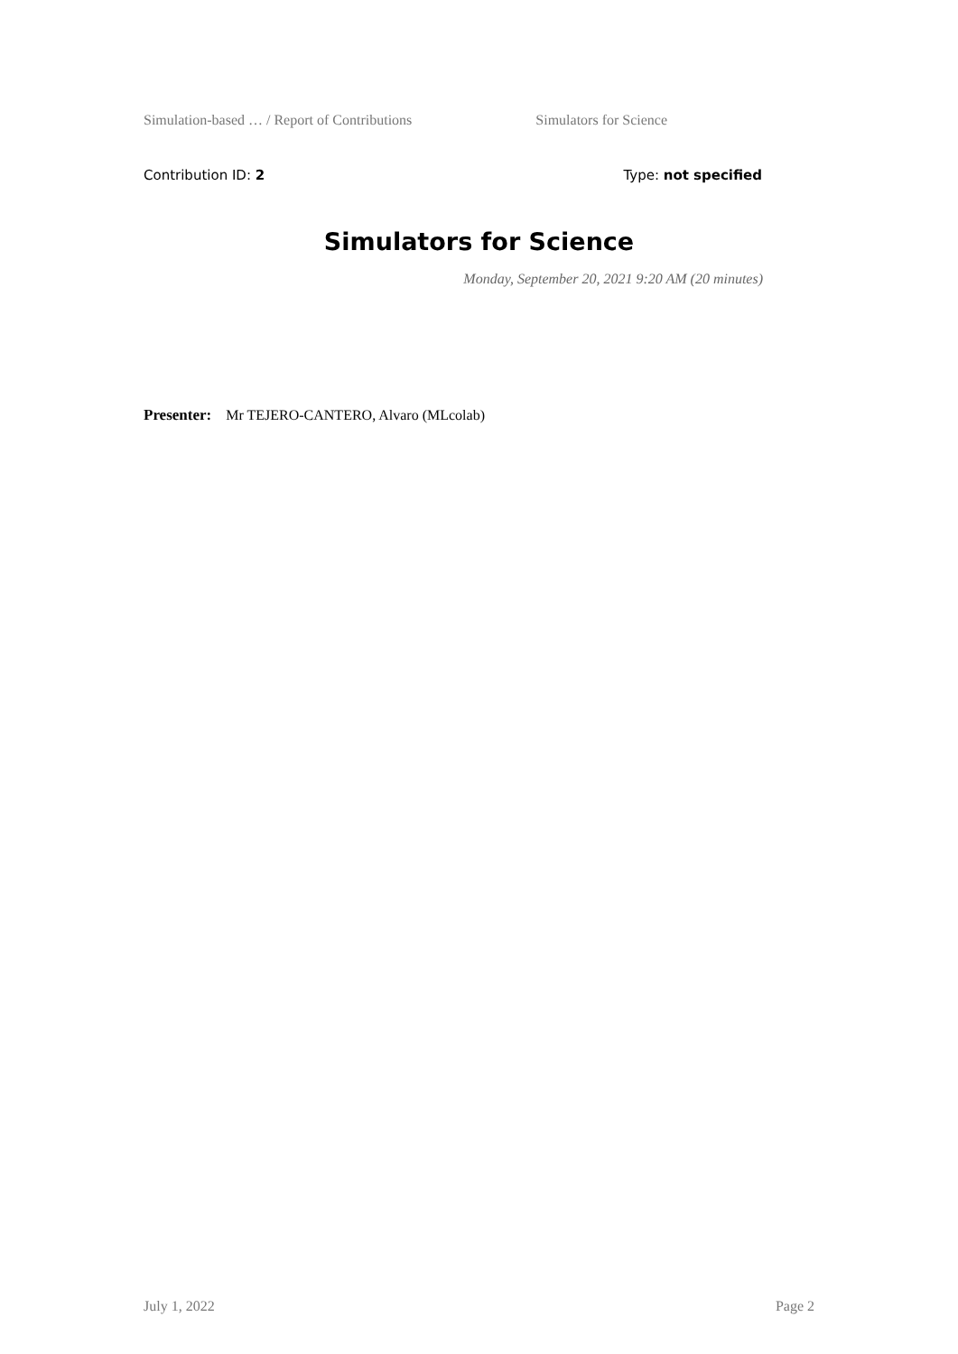Simulation-based … / Report of Contributions Simulators for Science
Contribution ID: 2 Type: not specified
Simulators for Science
Monday, September 20, 2021 9:20 AM (20 minutes)
Presenter: Mr TEJERO-CANTERO, Alvaro (MLcolab)
July 1, 2022 Page 2